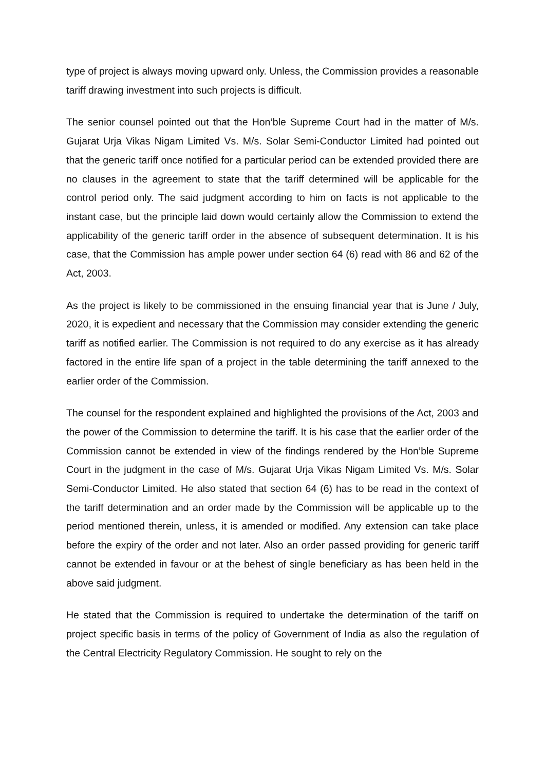type of project is always moving upward only. Unless, the Commission provides a reasonable tariff drawing investment into such projects is difficult.
The senior counsel pointed out that the Hon’ble Supreme Court had in the matter of M/s. Gujarat Urja Vikas Nigam Limited Vs. M/s. Solar Semi-Conductor Limited had pointed out that the generic tariff once notified for a particular period can be extended provided there are no clauses in the agreement to state that the tariff determined will be applicable for the control period only. The said judgment according to him on facts is not applicable to the instant case, but the principle laid down would certainly allow the Commission to extend the applicability of the generic tariff order in the absence of subsequent determination. It is his case, that the Commission has ample power under section 64 (6) read with 86 and 62 of the Act, 2003.
As the project is likely to be commissioned in the ensuing financial year that is June / July, 2020, it is expedient and necessary that the Commission may consider extending the generic tariff as notified earlier. The Commission is not required to do any exercise as it has already factored in the entire life span of a project in the table determining the tariff annexed to the earlier order of the Commission.
The counsel for the respondent explained and highlighted the provisions of the Act, 2003 and the power of the Commission to determine the tariff. It is his case that the earlier order of the Commission cannot be extended in view of the findings rendered by the Hon’ble Supreme Court in the judgment in the case of M/s. Gujarat Urja Vikas Nigam Limited Vs. M/s. Solar Semi-Conductor Limited. He also stated that section 64 (6) has to be read in the context of the tariff determination and an order made by the Commission will be applicable up to the period mentioned therein, unless, it is amended or modified. Any extension can take place before the expiry of the order and not later. Also an order passed providing for generic tariff cannot be extended in favour or at the behest of single beneficiary as has been held in the above said judgment.
He stated that the Commission is required to undertake the determination of the tariff on project specific basis in terms of the policy of Government of India as also the regulation of the Central Electricity Regulatory Commission. He sought to rely on the